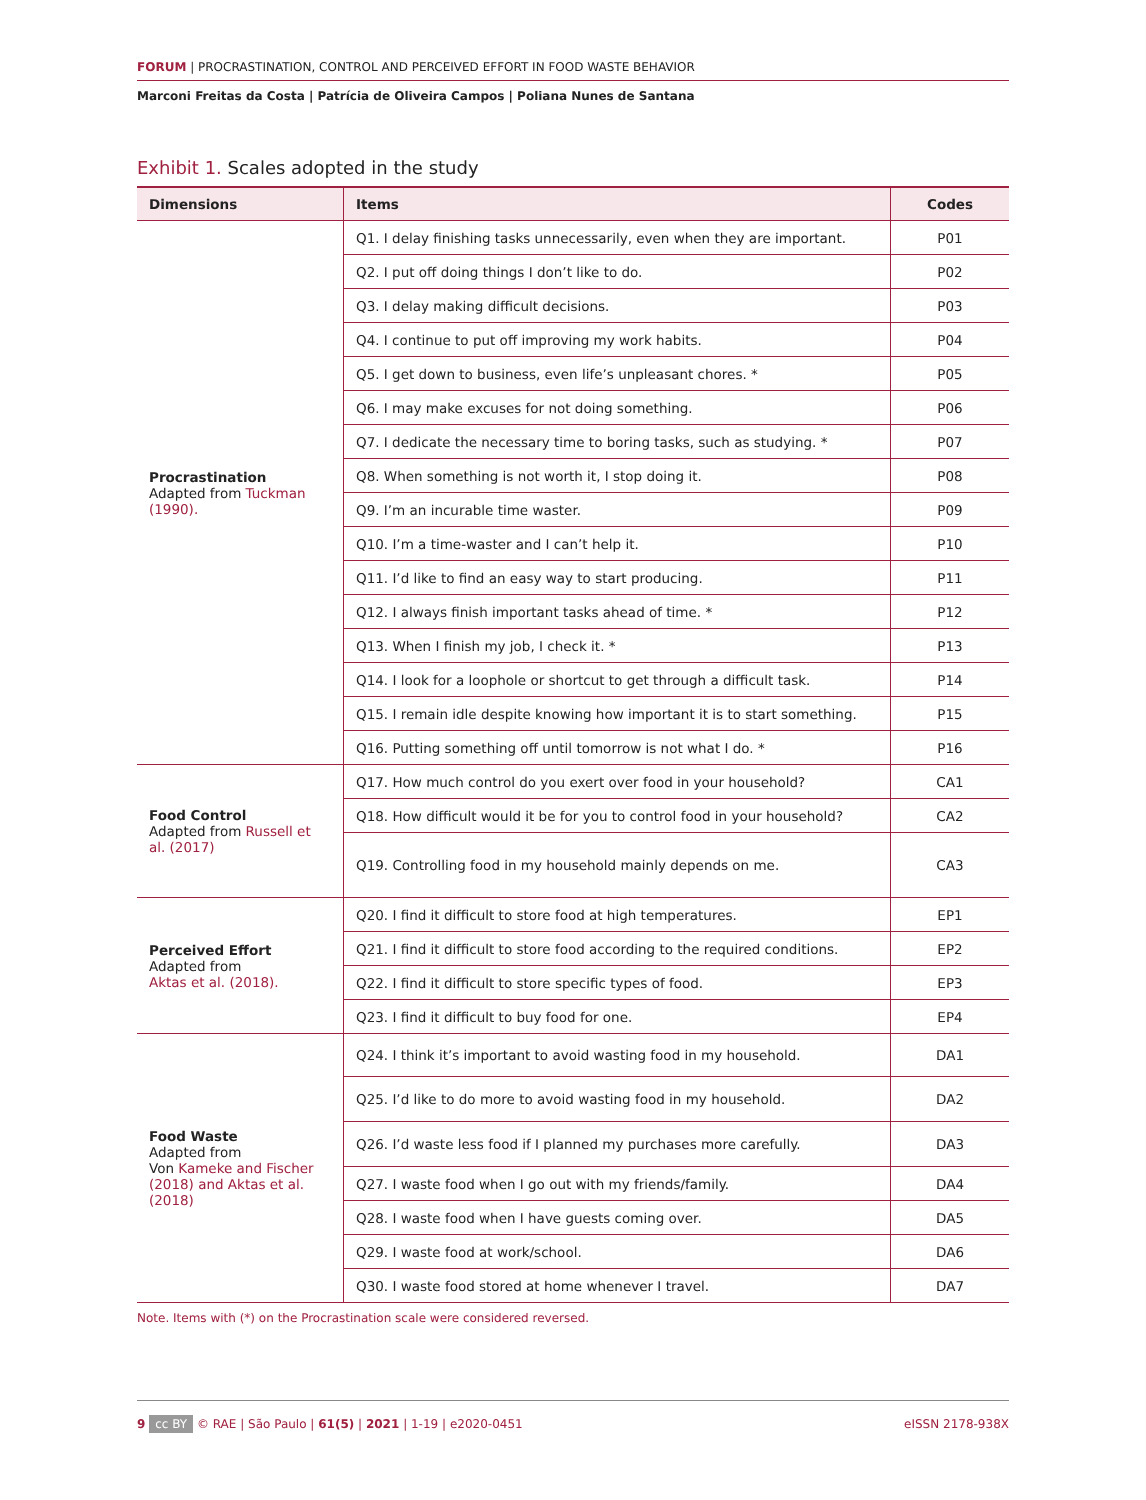FORUM | PROCRASTINATION, CONTROL AND PERCEIVED EFFORT IN FOOD WASTE BEHAVIOR
Marconi Freitas da Costa | Patrícia de Oliveira Campos | Poliana Nunes de Santana
Exhibit 1. Scales adopted in the study
| Dimensions | Items | Codes |
| --- | --- | --- |
| Procrastination Adapted from Tuckman (1990). | Q1. I delay finishing tasks unnecessarily, even when they are important. | P01 |
| | Q2. I put off doing things I don’t like to do. | P02 |
| | Q3. I delay making difficult decisions. | P03 |
| | Q4. I continue to put off improving my work habits. | P04 |
| | Q5. I get down to business, even life’s unpleasant chores. * | P05 |
| | Q6. I may make excuses for not doing something. | P06 |
| | Q7. I dedicate the necessary time to boring tasks, such as studying. * | P07 |
| | Q8. When something is not worth it, I stop doing it. | P08 |
| | Q9. I’m an incurable time waster. | P09 |
| | Q10. I’m a time-waster and I can’t help it. | P10 |
| | Q11. I’d like to find an easy way to start producing. | P11 |
| | Q12. I always finish important tasks ahead of time. * | P12 |
| | Q13. When I finish my job, I check it. * | P13 |
| | Q14. I look for a loophole or shortcut to get through a difficult task. | P14 |
| | Q15. I remain idle despite knowing how important it is to start something. | P15 |
| | Q16. Putting something off until tomorrow is not what I do. * | P16 |
| Food Control Adapted from Russell et al. (2017) | Q17. How much control do you exert over food in your household? | CA1 |
| | Q18. How difficult would it be for you to control food in your household? | CA2 |
| | Q19. Controlling food in my household mainly depends on me. | CA3 |
| Perceived Effort Adapted from Aktas et al. (2018). | Q20. I find it difficult to store food at high temperatures. | EP1 |
| | Q21. I find it difficult to store food according to the required conditions. | EP2 |
| | Q22. I find it difficult to store specific types of food. | EP3 |
| | Q23. I find it difficult to buy food for one. | EP4 |
| Food Waste Adapted from Von Kameke and Fischer (2018) and Aktas et al. (2018) | Q24. I think it’s important to avoid wasting food in my household. | DA1 |
| | Q25. I’d like to do more to avoid wasting food in my household. | DA2 |
| | Q26. I’d waste less food if I planned my purchases more carefully. | DA3 |
| | Q27. I waste food when I go out with my friends/family. | DA4 |
| | Q28. I waste food when I have guests coming over. | DA5 |
| | Q29. I waste food at work/school. | DA6 |
| | Q30. I waste food stored at home whenever I travel. | DA7 |
Note. Items with (*) on the Procrastination scale were considered reversed.
9 cc BY © RAE | São Paulo | 61(5) | 2021 | 1-19 | e2020-0451 eISSN 2178-938X